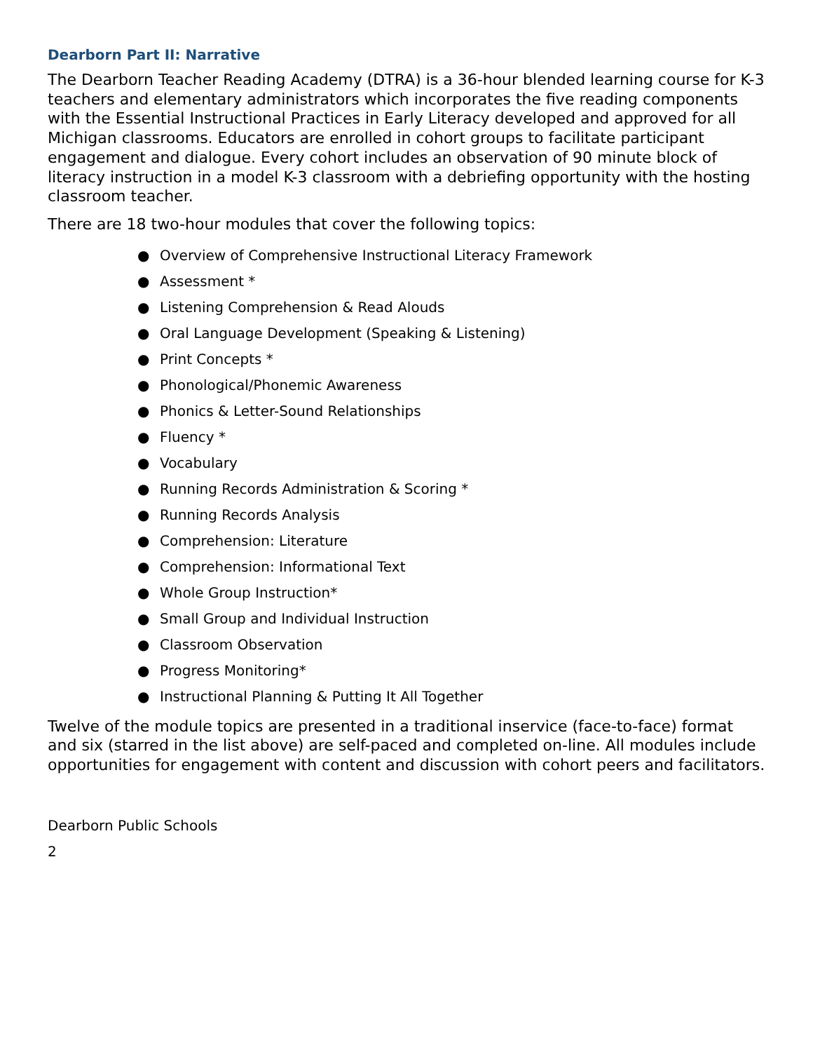Dearborn Part II: Narrative
The Dearborn Teacher Reading Academy (DTRA) is a 36-hour blended learning course for K-3 teachers and elementary administrators which incorporates the five reading components with the Essential Instructional Practices in Early Literacy developed and approved for all Michigan classrooms. Educators are enrolled in cohort groups to facilitate participant engagement and dialogue. Every cohort includes an observation of 90 minute block of literacy instruction in a model K-3 classroom with a debriefing opportunity with the hosting classroom teacher.
There are 18 two-hour modules that cover the following topics:
● Overview of Comprehensive Instructional Literacy Framework
● Assessment *
● Listening Comprehension & Read Alouds
● Oral Language Development (Speaking & Listening)
● Print Concepts *
● Phonological/Phonemic Awareness
● Phonics & Letter-Sound Relationships
● Fluency *
● Vocabulary
● Running Records Administration & Scoring *
● Running Records Analysis
● Comprehension: Literature
● Comprehension: Informational Text
● Whole Group Instruction*
● Small Group and Individual Instruction
● Classroom Observation
● Progress Monitoring*
● Instructional Planning & Putting It All Together
Twelve of the module topics are presented in a traditional inservice (face-to-face) format and six (starred in the list above) are self-paced and completed on-line. All modules include opportunities for engagement with content and discussion with cohort peers and facilitators.
Dearborn Public Schools
2